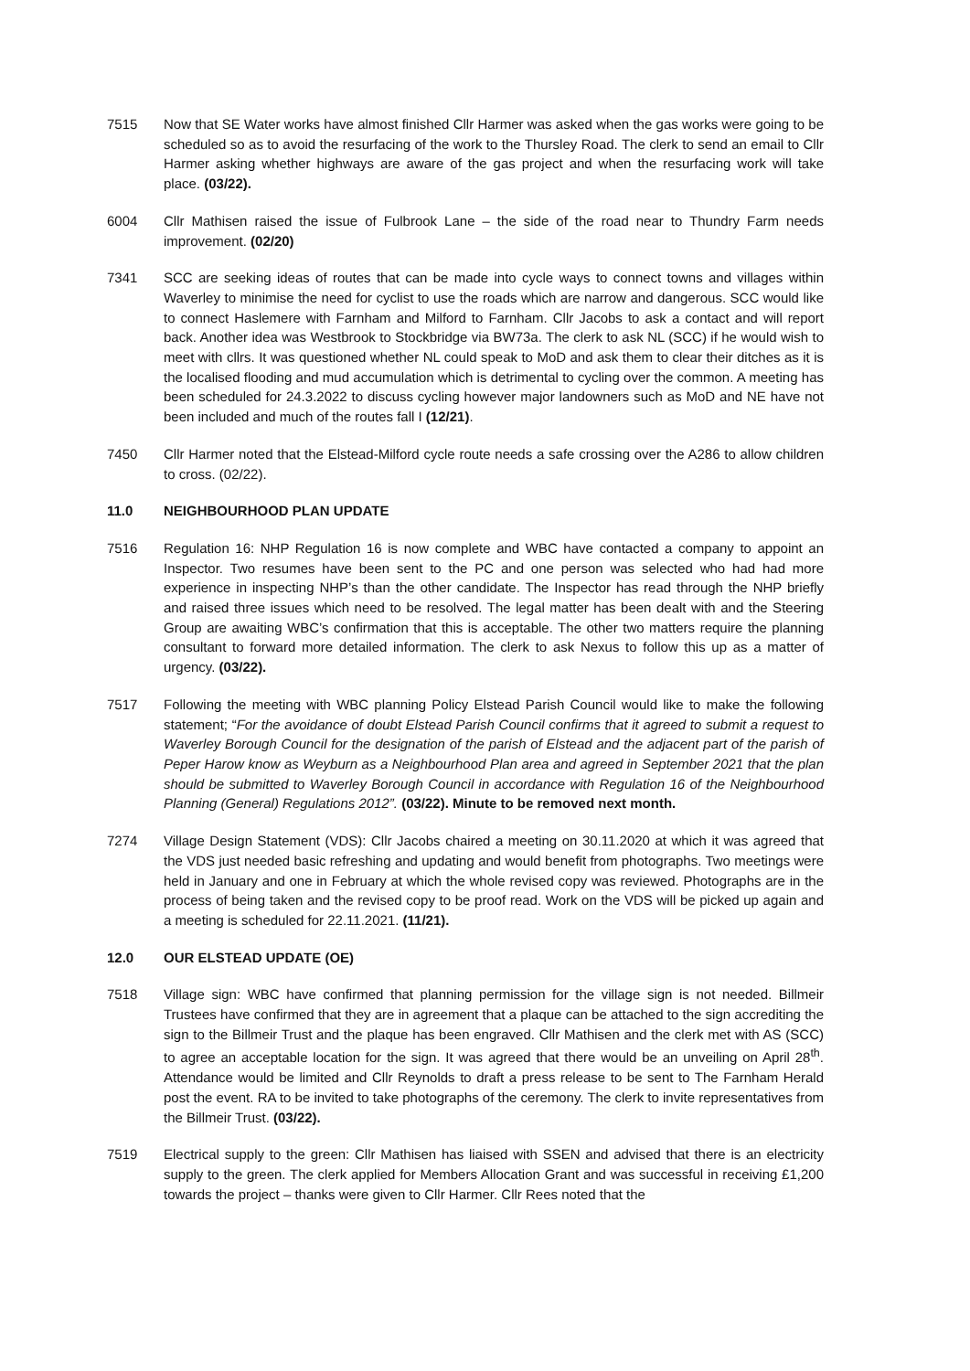7515 Now that SE Water works have almost finished Cllr Harmer was asked when the gas works were going to be scheduled so as to avoid the resurfacing of the work to the Thursley Road. The clerk to send an email to Cllr Harmer asking whether highways are aware of the gas project and when the resurfacing work will take place. (03/22).
6004 Cllr Mathisen raised the issue of Fulbrook Lane – the side of the road near to Thundry Farm needs improvement. (02/20)
7341 SCC are seeking ideas of routes that can be made into cycle ways to connect towns and villages within Waverley to minimise the need for cyclist to use the roads which are narrow and dangerous. SCC would like to connect Haslemere with Farnham and Milford to Farnham. Cllr Jacobs to ask a contact and will report back. Another idea was Westbrook to Stockbridge via BW73a. The clerk to ask NL (SCC) if he would wish to meet with cllrs. It was questioned whether NL could speak to MoD and ask them to clear their ditches as it is the localised flooding and mud accumulation which is detrimental to cycling over the common. A meeting has been scheduled for 24.3.2022 to discuss cycling however major landowners such as MoD and NE have not been included and much of the routes fall I (12/21).
7450 Cllr Harmer noted that the Elstead-Milford cycle route needs a safe crossing over the A286 to allow children to cross. (02/22).
11.0 NEIGHBOURHOOD PLAN UPDATE
7516 Regulation 16: NHP Regulation 16 is now complete and WBC have contacted a company to appoint an Inspector. Two resumes have been sent to the PC and one person was selected who had had more experience in inspecting NHP’s than the other candidate. The Inspector has read through the NHP briefly and raised three issues which need to be resolved. The legal matter has been dealt with and the Steering Group are awaiting WBC’s confirmation that this is acceptable. The other two matters require the planning consultant to forward more detailed information. The clerk to ask Nexus to follow this up as a matter of urgency. (03/22).
7517 Following the meeting with WBC planning Policy Elstead Parish Council would like to make the following statement; “For the avoidance of doubt Elstead Parish Council confirms that it agreed to submit a request to Waverley Borough Council for the designation of the parish of Elstead and the adjacent part of the parish of Peper Harow know as Weyburn as a Neighbourhood Plan area and agreed in September 2021 that the plan should be submitted to Waverley Borough Council in accordance with Regulation 16 of the Neighbourhood Planning (General) Regulations 2012”. (03/22). Minute to be removed next month.
7274 Village Design Statement (VDS): Cllr Jacobs chaired a meeting on 30.11.2020 at which it was agreed that the VDS just needed basic refreshing and updating and would benefit from photographs. Two meetings were held in January and one in February at which the whole revised copy was reviewed. Photographs are in the process of being taken and the revised copy to be proof read. Work on the VDS will be picked up again and a meeting is scheduled for 22.11.2021. (11/21).
12.0 OUR ELSTEAD UPDATE (OE)
7518 Village sign: WBC have confirmed that planning permission for the village sign is not needed. Billmeir Trustees have confirmed that they are in agreement that a plaque can be attached to the sign accrediting the sign to the Billmeir Trust and the plaque has been engraved. Cllr Mathisen and the clerk met with AS (SCC) to agree an acceptable location for the sign. It was agreed that there would be an unveiling on April 28<sup>th</sup>. Attendance would be limited and Cllr Reynolds to draft a press release to be sent to The Farnham Herald post the event. RA to be invited to take photographs of the ceremony. The clerk to invite representatives from the Billmeir Trust. (03/22).
7519 Electrical supply to the green: Cllr Mathisen has liaised with SSEN and advised that there is an electricity supply to the green. The clerk applied for Members Allocation Grant and was successful in receiving £1,200 towards the project – thanks were given to Cllr Harmer. Cllr Rees noted that the